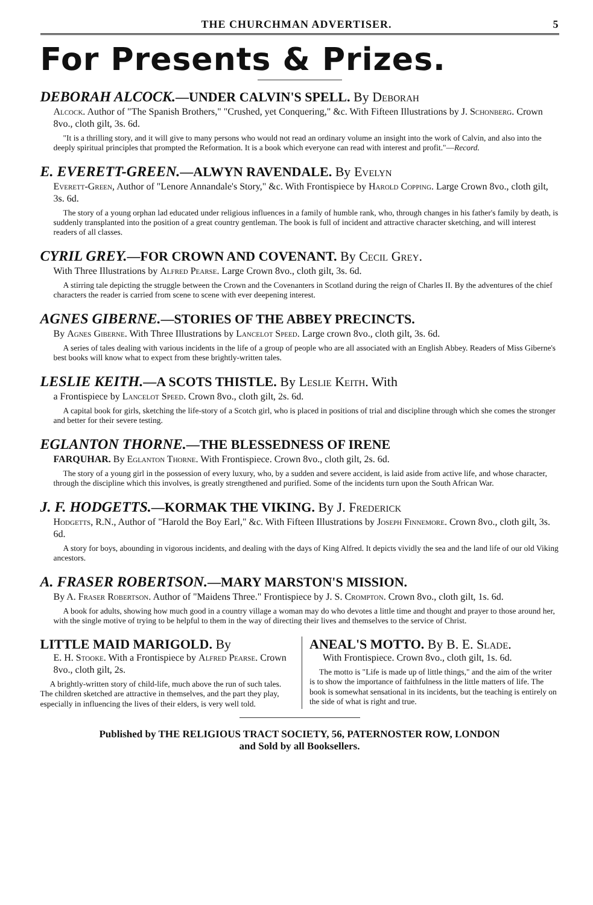THE CHURCHMAN ADVERTISER. 5
For Presents & Prizes.
DEBORAH ALCOCK.—UNDER CALVIN'S SPELL. By Deborah
Alcock. Author of "The Spanish Brothers," "Crushed, yet Conquering," &c. With Fifteen Illustrations by J. Schonberg. Crown 8vo., cloth gilt, 3s. 6d.
"It is a thrilling story, and it will give to many persons who would not read an ordinary volume an insight into the work of Calvin, and also into the deeply spiritual principles that prompted the Reformation. It is a book which everyone can read with interest and profit."—Record.
E. EVERETT-GREEN.—ALWYN RAVENDALE. By Evelyn
Everett-Green, Author of "Lenore Annandale's Story," &c. With Frontispiece by Harold Copping. Large Crown 8vo., cloth gilt, 3s. 6d.
The story of a young orphan lad educated under religious influences in a family of humble rank, who, through changes in his father's family by death, is suddenly transplanted into the position of a great country gentleman. The book is full of incident and attractive character sketching, and will interest readers of all classes.
CYRIL GREY.—FOR CROWN AND COVENANT. By Cecil Grey.
With Three Illustrations by Alfred Pearse. Large Crown 8vo., cloth gilt, 3s. 6d.
A stirring tale depicting the struggle between the Crown and the Covenanters in Scotland during the reign of Charles II. By the adventures of the chief characters the reader is carried from scene to scene with ever deepening interest.
AGNES GIBERNE.—STORIES OF THE ABBEY PRECINCTS.
By Agnes Giberne. With Three Illustrations by Lancelot Speed. Large crown 8vo., cloth gilt, 3s. 6d.
A series of tales dealing with various incidents in the life of a group of people who are all associated with an English Abbey. Readers of Miss Giberne's best books will know what to expect from these brightly-written tales.
LESLIE KEITH.—A SCOTS THISTLE. By Leslie Keith. With
a Frontispiece by Lancelot Speed. Crown 8vo., cloth gilt, 2s. 6d.
A capital book for girls, sketching the life-story of a Scotch girl, who is placed in positions of trial and discipline through which she comes the stronger and better for their severe testing.
EGLANTON THORNE.—THE BLESSEDNESS OF IRENE
FARQUHAR. By Eglanton Thorne. With Frontispiece. Crown 8vo., cloth gilt, 2s. 6d.
The story of a young girl in the possession of every luxury, who, by a sudden and severe accident, is laid aside from active life, and whose character, through the discipline which this involves, is greatly strengthened and purified. Some of the incidents turn upon the South African War.
J. F. HODGETTS.—KORMAK THE VIKING. By J. Frederick
Hodgetts, R.N., Author of "Harold the Boy Earl," &c. With Fifteen Illustrations by Joseph Finnemore. Crown 8vo., cloth gilt, 3s. 6d.
A story for boys, abounding in vigorous incidents, and dealing with the days of King Alfred. It depicts vividly the sea and the land life of our old Viking ancestors.
A. FRASER ROBERTSON.—MARY MARSTON'S MISSION.
By A. Fraser Robertson. Author of "Maidens Three." Frontispiece by J. S. Crompton. Crown 8vo., cloth gilt, 1s. 6d.
A book for adults, showing how much good in a country village a woman may do who devotes a little time and thought and prayer to those around her, with the single motive of trying to be helpful to them in the way of directing their lives and themselves to the service of Christ.
LITTLE MAID MARIGOLD. By
E. H. Stooke. With a Frontispiece by Alfred Pearse. Crown 8vo., cloth gilt, 2s.
A brightly-written story of child-life, much above the run of such tales. The children sketched are attractive in themselves, and the part they play, especially in influencing the lives of their elders, is very well told.
ANEAL'S MOTTO. By B. E. Slade.
With Frontispiece. Crown 8vo., cloth gilt, 1s. 6d.
The motto is "Life is made up of little things," and the aim of the writer is to show the importance of faithfulness in the little matters of life. The book is somewhat sensational in its incidents, but the teaching is entirely on the side of what is right and true.
Published by THE RELIGIOUS TRACT SOCIETY, 56, PATERNOSTER ROW, LONDON
and Sold by all Booksellers.